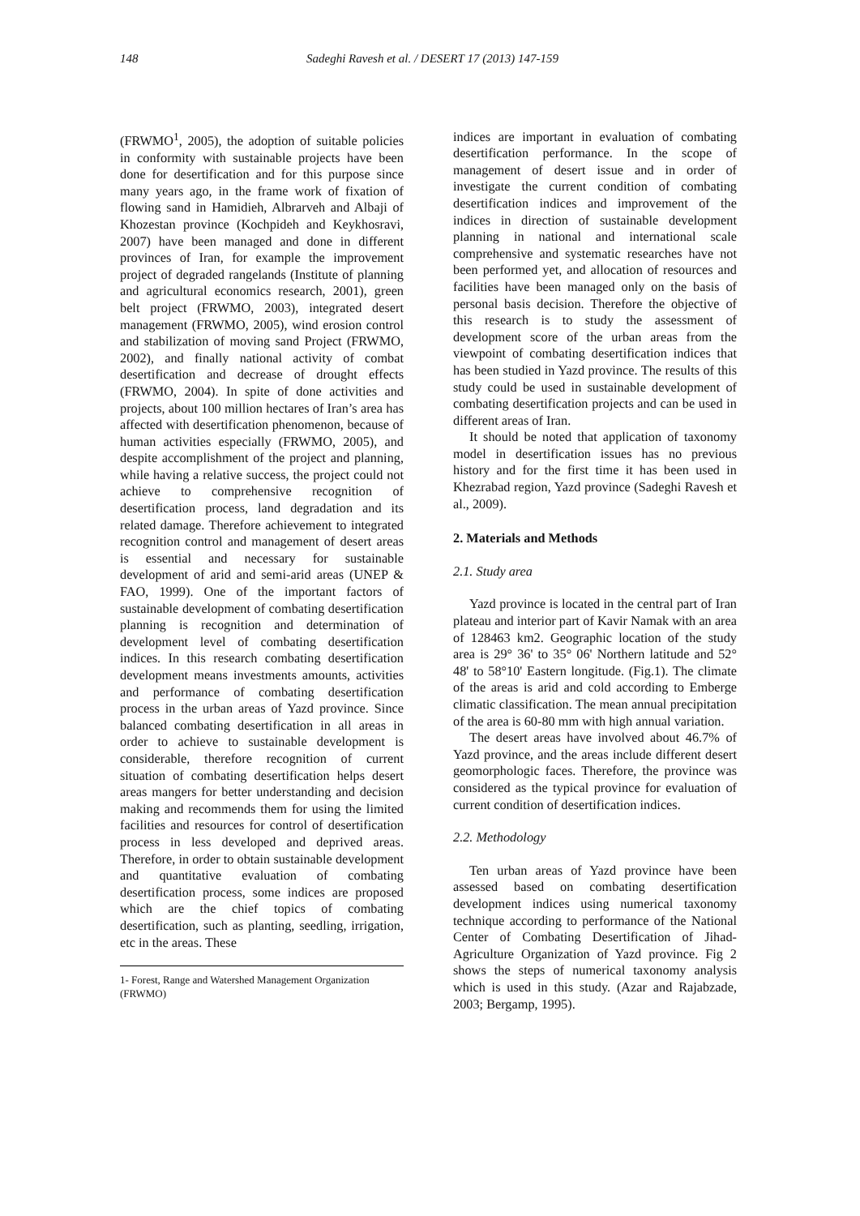148 Sadeghi Ravesh et al. / DESERT 17 (2013) 147-159
(FRWMO<sup>1</sup>, 2005), the adoption of suitable policies in conformity with sustainable projects have been done for desertification and for this purpose since many years ago, in the frame work of fixation of flowing sand in Hamidieh, Albrarveh and Albaji of Khozestan province (Kochpideh and Keykhosravi, 2007) have been managed and done in different provinces of Iran, for example the improvement project of degraded rangelands (Institute of planning and agricultural economics research, 2001), green belt project (FRWMO, 2003), integrated desert management (FRWMO, 2005), wind erosion control and stabilization of moving sand Project (FRWMO, 2002), and finally national activity of combat desertification and decrease of drought effects (FRWMO, 2004). In spite of done activities and projects, about 100 million hectares of Iran’s area has affected with desertification phenomenon, because of human activities especially (FRWMO, 2005), and despite accomplishment of the project and planning, while having a relative success, the project could not achieve to comprehensive recognition of desertification process, land degradation and its related damage. Therefore achievement to integrated recognition control and management of desert areas is essential and necessary for sustainable development of arid and semi-arid areas (UNEP & FAO, 1999). One of the important factors of sustainable development of combating desertification planning is recognition and determination of development level of combating desertification indices. In this research combating desertification development means investments amounts, activities and performance of combating desertification process in the urban areas of Yazd province. Since balanced combating desertification in all areas in order to achieve to sustainable development is considerable, therefore recognition of current situation of combating desertification helps desert areas mangers for better understanding and decision making and recommends them for using the limited facilities and resources for control of desertification process in less developed and deprived areas. Therefore, in order to obtain sustainable development and quantitative evaluation of combating desertification process, some indices are proposed which are the chief topics of combating desertification, such as planting, seedling, irrigation, etc in the areas. These
1- Forest, Range and Watershed Management Organization (FRWMO)
indices are important in evaluation of combating desertification performance. In the scope of management of desert issue and in order of investigate the current condition of combating desertification indices and improvement of the indices in direction of sustainable development planning in national and international scale comprehensive and systematic researches have not been performed yet, and allocation of resources and facilities have been managed only on the basis of personal basis decision. Therefore the objective of this research is to study the assessment of development score of the urban areas from the viewpoint of combating desertification indices that has been studied in Yazd province. The results of this study could be used in sustainable development of combating desertification projects and can be used in different areas of Iran.
It should be noted that application of taxonomy model in desertification issues has no previous history and for the first time it has been used in Khezrabad region, Yazd province (Sadeghi Ravesh et al., 2009).
2. Materials and Methods
2.1. Study area
Yazd province is located in the central part of Iran plateau and interior part of Kavir Namak with an area of 128463 km2. Geographic location of the study area is 29° 36' to 35° 06' Northern latitude and 52° 48' to 58°10' Eastern longitude. (Fig.1). The climate of the areas is arid and cold according to Emberge climatic classification. The mean annual precipitation of the area is 60-80 mm with high annual variation.
The desert areas have involved about 46.7% of Yazd province, and the areas include different desert geomorphologic faces. Therefore, the province was considered as the typical province for evaluation of current condition of desertification indices.
2.2. Methodology
Ten urban areas of Yazd province have been assessed based on combating desertification development indices using numerical taxonomy technique according to performance of the National Center of Combating Desertification of Jihad- Agriculture Organization of Yazd province. Fig 2 shows the steps of numerical taxonomy analysis which is used in this study. (Azar and Rajabzade, 2003; Bergamp, 1995).